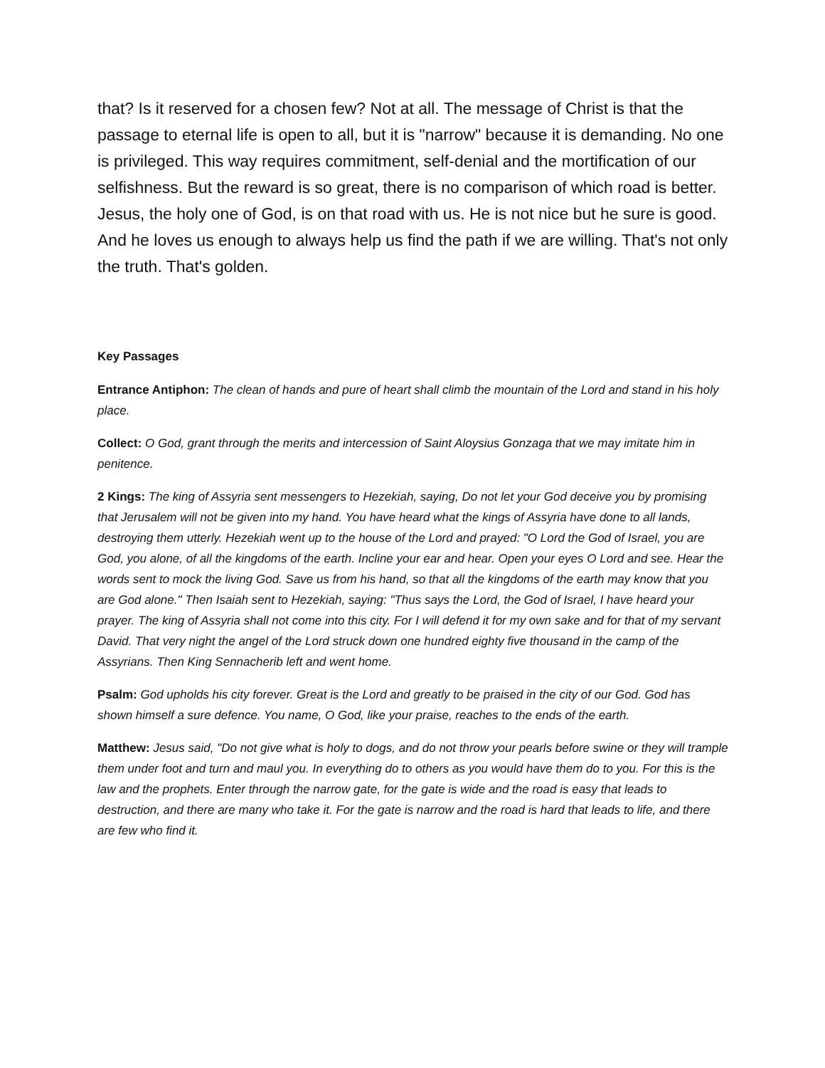that? Is it reserved for a chosen few? Not at all. The message of Christ is that the passage to eternal life is open to all, but it is "narrow" because it is demanding. No one is privileged. This way requires commitment, self-denial and the mortification of our selfishness. But the reward is so great, there is no comparison of which road is better. Jesus, the holy one of God, is on that road with us. He is not nice but he sure is good. And he loves us enough to always help us find the path if we are willing. That's not only the truth. That's golden.
Key Passages
Entrance Antiphon: The clean of hands and pure of heart shall climb the mountain of the Lord and stand in his holy place.
Collect: O God, grant through the merits and intercession of Saint Aloysius Gonzaga that we may imitate him in penitence.
2 Kings: The king of Assyria sent messengers to Hezekiah, saying, Do not let your God deceive you by promising that Jerusalem will not be given into my hand. You have heard what the kings of Assyria have done to all lands, destroying them utterly. Hezekiah went up to the house of the Lord and prayed: "O Lord the God of Israel, you are God, you alone, of all the kingdoms of the earth. Incline your ear and hear. Open your eyes O Lord and see. Hear the words sent to mock the living God. Save us from his hand, so that all the kingdoms of the earth may know that you are God alone." Then Isaiah sent to Hezekiah, saying: "Thus says the Lord, the God of Israel, I have heard your prayer. The king of Assyria shall not come into this city. For I will defend it for my own sake and for that of my servant David. That very night the angel of the Lord struck down one hundred eighty five thousand in the camp of the Assyrians. Then King Sennacherib left and went home.
Psalm: God upholds his city forever. Great is the Lord and greatly to be praised in the city of our God. God has shown himself a sure defence. You name, O God, like your praise, reaches to the ends of the earth.
Matthew: Jesus said, "Do not give what is holy to dogs, and do not throw your pearls before swine or they will trample them under foot and turn and maul you. In everything do to others as you would have them do to you. For this is the law and the prophets. Enter through the narrow gate, for the gate is wide and the road is easy that leads to destruction, and there are many who take it. For the gate is narrow and the road is hard that leads to life, and there are few who find it.